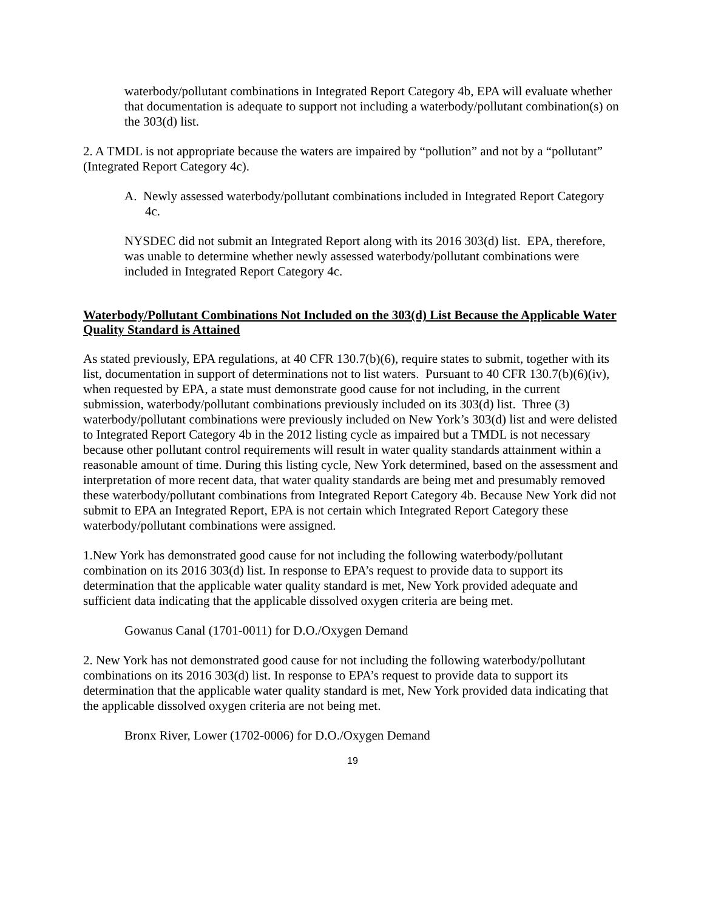waterbody/pollutant combinations in Integrated Report Category 4b, EPA will evaluate whether that documentation is adequate to support not including a waterbody/pollutant combination(s) on the 303(d) list.
2. A TMDL is not appropriate because the waters are impaired by “pollution” and not by a “pollutant” (Integrated Report Category 4c).
A. Newly assessed waterbody/pollutant combinations included in Integrated Report Category 4c.
NYSDEC did not submit an Integrated Report along with its 2016 303(d) list. EPA, therefore, was unable to determine whether newly assessed waterbody/pollutant combinations were included in Integrated Report Category 4c.
Waterbody/Pollutant Combinations Not Included on the 303(d) List Because the Applicable Water Quality Standard is Attained
As stated previously, EPA regulations, at 40 CFR 130.7(b)(6), require states to submit, together with its list, documentation in support of determinations not to list waters. Pursuant to 40 CFR 130.7(b)(6)(iv), when requested by EPA, a state must demonstrate good cause for not including, in the current submission, waterbody/pollutant combinations previously included on its 303(d) list. Three (3) waterbody/pollutant combinations were previously included on New York’s 303(d) list and were delisted to Integrated Report Category 4b in the 2012 listing cycle as impaired but a TMDL is not necessary because other pollutant control requirements will result in water quality standards attainment within a reasonable amount of time. During this listing cycle, New York determined, based on the assessment and interpretation of more recent data, that water quality standards are being met and presumably removed these waterbody/pollutant combinations from Integrated Report Category 4b. Because New York did not submit to EPA an Integrated Report, EPA is not certain which Integrated Report Category these waterbody/pollutant combinations were assigned.
1.New York has demonstrated good cause for not including the following waterbody/pollutant combination on its 2016 303(d) list. In response to EPA’s request to provide data to support its determination that the applicable water quality standard is met, New York provided adequate and sufficient data indicating that the applicable dissolved oxygen criteria are being met.
Gowanus Canal (1701-0011) for D.O./Oxygen Demand
2. New York has not demonstrated good cause for not including the following waterbody/pollutant combinations on its 2016 303(d) list. In response to EPA’s request to provide data to support its determination that the applicable water quality standard is met, New York provided data indicating that the applicable dissolved oxygen criteria are not being met.
Bronx River, Lower (1702-0006) for D.O./Oxygen Demand
19